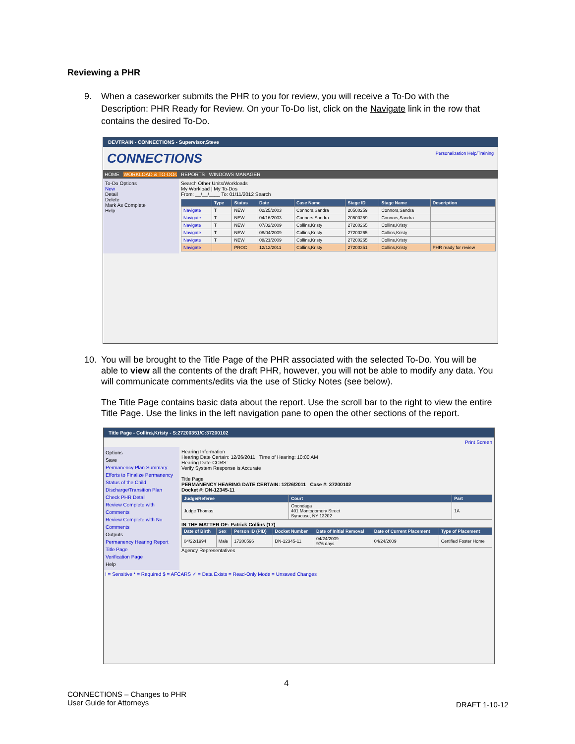Reviewing a PHR
9. When a caseworker submits the PHR to you for review, you will receive a To-Do with the
Description: PHR Ready for Review. On your To-Do list, click on the Navigate link in the row that contains the desired To-Do.
DEVTRAIN - CONNECTIONS - Supervisor,Steve
CONNECTIONS Personalization Help/Training
HOME WORKLOAD & TO-DOs REPORTS WINDOWS MANAGER
To-Do Options
New
Detail
Delete
Mark As Complete
Help
Search Other Units/Workloads
My Workload | My To-Dos
From: __/__/____ To: 01/11/2012 Search
| | Type | Status | Date | Case Name | Stage ID | Stage Name | Description |
| --- | --- | --- | --- | --- | --- | --- | --- |
| Navigate | T | NEW | 02/25/2003 | Connors,Sandra | 20500259 | Connors,Sandra | |
| Navigate | T | NEW | 04/16/2003 | Connors,Sandra | 20500259 | Connors,Sandra | |
| Navigate | T | NEW | 07/02/2009 | Collins,Kristy | 27200265 | Collins,Kristy | |
| Navigate | T | NEW | 08/04/2009 | Collins,Kristy | 27200265 | Collins,Kristy | |
| Navigate | T | NEW | 08/21/2009 | Collins,Kristy | 27200265 | Collins,Kristy | |
| Navigate | | PROC | 12/12/2011 | Collins,Kristy | 27200351 | Collins,Kristy | PHR ready for review |
10. You will be brought to the Title Page of the PHR associated with the selected To-Do. You will be
able to view all the contents of the draft PHR, however, you will not be able to modify any data. You will communicate comments/edits via the use of Sticky Notes (see below).
The Title Page contains basic data about the report. Use the scroll bar to the right to view the entire Title Page. Use the links in the left navigation pane to open the other sections of the report.
Title Page - Collins,Kristy - S:27200351/C:37200102
Print Screen
Options
Save
Permanency Plan Summary
Efforts to Finalize Permanency
Status of the Child
Discharge/Transition Plan
Check PHR Detail
Review Complete with Comments
Review Complete with No Comments
Outputs
Permanency Hearing Report
Title Page
Verification Page
Help
Hearing Information
Hearing Date Certain: 12/26/2011 Time of Hearing: 10:00 AM
Hearing Date-CCRS:
Verify System Response is Accurate
Title Page
PERMANENCY HEARING DATE CERTAIN: 12/26/2011 Case #: 37200102
Docket #: DN-12345-11
| Judge/Referee | Court | Part |
| --- | --- | --- |
| Judge Thomas | Onondaga 401 Montogomery Street Syracuse, NY 13202 | 1A |
IN THE MATTER OF: Patrick Collins (17)
| Date of Birth | Sex | Person ID (PID) | Docket Number | Date of Initial Removal | Date of Current Placement | Type of Placement |
| --- | --- | --- | --- | --- | --- | --- |
| 04/22/1994 | Male | 17200596 | DN-12345-11 | 04/24/2009 976 days | 04/24/2009 | Certified Foster Home |
Agency Representatives
! = Sensitive * = Required $ = AFCARS ✓ = Data Exists = Read-Only Mode = Unsaved Changes
4
CONNECTIONS – Changes to PHR
User Guide for Attorneys
DRAFT 1-10-12